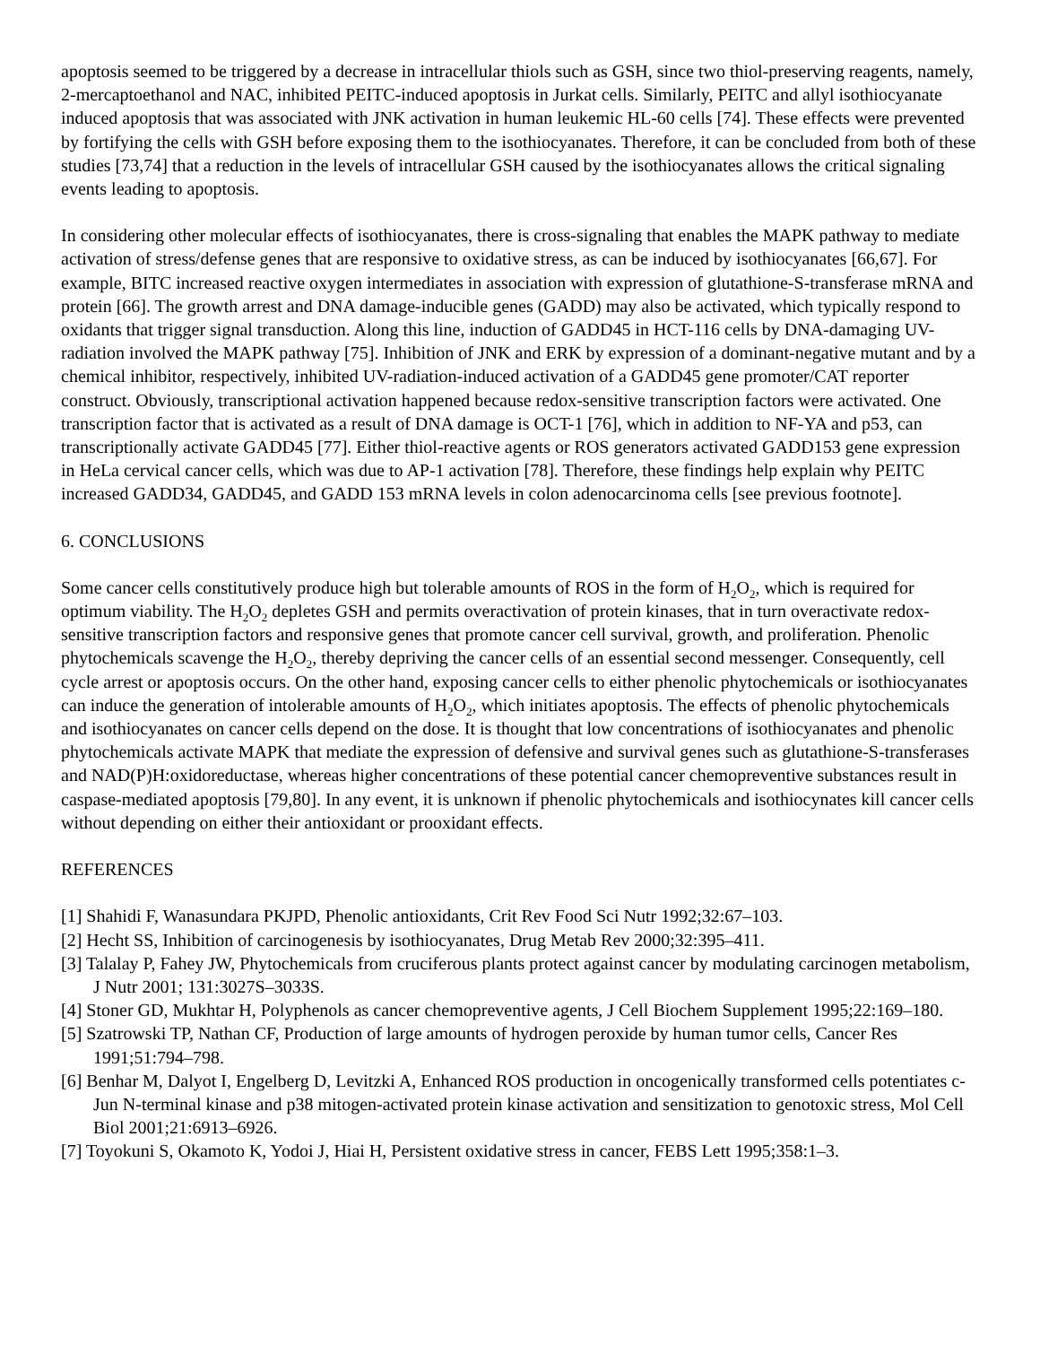apoptosis seemed to be triggered by a decrease in intracellular thiols such as GSH, since two thiol-preserving reagents, namely, 2-mercaptoethanol and NAC, inhibited PEITC-induced apoptosis in Jurkat cells. Similarly, PEITC and allyl isothiocyanate induced apoptosis that was associated with JNK activation in human leukemic HL-60 cells [74]. These effects were prevented by fortifying the cells with GSH before exposing them to the isothiocyanates. Therefore, it can be concluded from both of these studies [73,74] that a reduction in the levels of intracellular GSH caused by the isothiocyanates allows the critical signaling events leading to apoptosis.
In considering other molecular effects of isothiocyanates, there is cross-signaling that enables the MAPK pathway to mediate activation of stress/defense genes that are responsive to oxidative stress, as can be induced by isothiocyanates [66,67]. For example, BITC increased reactive oxygen intermediates in association with expression of glutathione-S-transferase mRNA and protein [66]. The growth arrest and DNA damage-inducible genes (GADD) may also be activated, which typically respond to oxidants that trigger signal transduction. Along this line, induction of GADD45 in HCT-116 cells by DNA-damaging UV-radiation involved the MAPK pathway [75]. Inhibition of JNK and ERK by expression of a dominant-negative mutant and by a chemical inhibitor, respectively, inhibited UV-radiation-induced activation of a GADD45 gene promoter/CAT reporter construct. Obviously, transcriptional activation happened because redox-sensitive transcription factors were activated. One transcription factor that is activated as a result of DNA damage is OCT-1 [76], which in addition to NF-YA and p53, can transcriptionally activate GADD45 [77]. Either thiol-reactive agents or ROS generators activated GADD153 gene expression in HeLa cervical cancer cells, which was due to AP-1 activation [78]. Therefore, these findings help explain why PEITC increased GADD34, GADD45, and GADD 153 mRNA levels in colon adenocarcinoma cells [see previous footnote].
6. CONCLUSIONS
Some cancer cells constitutively produce high but tolerable amounts of ROS in the form of H<sub>2</sub>O<sub>2</sub>, which is required for optimum viability. The H<sub>2</sub>O<sub>2</sub> depletes GSH and permits overactivation of protein kinases, that in turn overactivate redox-sensitive transcription factors and responsive genes that promote cancer cell survival, growth, and proliferation. Phenolic phytochemicals scavenge the H<sub>2</sub>O<sub>2</sub>, thereby depriving the cancer cells of an essential second messenger. Consequently, cell cycle arrest or apoptosis occurs. On the other hand, exposing cancer cells to either phenolic phytochemicals or isothiocyanates can induce the generation of intolerable amounts of H<sub>2</sub>O<sub>2</sub>, which initiates apoptosis. The effects of phenolic phytochemicals and isothiocyanates on cancer cells depend on the dose. It is thought that low concentrations of isothiocyanates and phenolic phytochemicals activate MAPK that mediate the expression of defensive and survival genes such as glutathione-S-transferases and NAD(P)H:oxidoreductase, whereas higher concentrations of these potential cancer chemopreventive substances result in caspase-mediated apoptosis [79,80]. In any event, it is unknown if phenolic phytochemicals and isothiocynates kill cancer cells without depending on either their antioxidant or prooxidant effects.
REFERENCES
[1] Shahidi F, Wanasundara PKJPD, Phenolic antioxidants, Crit Rev Food Sci Nutr 1992;32:67–103.
[2] Hecht SS, Inhibition of carcinogenesis by isothiocyanates, Drug Metab Rev 2000;32:395–411.
[3] Talalay P, Fahey JW, Phytochemicals from cruciferous plants protect against cancer by modulating carcinogen metabolism, J Nutr 2001; 131:3027S–3033S.
[4] Stoner GD, Mukhtar H, Polyphenols as cancer chemopreventive agents, J Cell Biochem Supplement 1995;22:169–180.
[5] Szatrowski TP, Nathan CF, Production of large amounts of hydrogen peroxide by human tumor cells, Cancer Res 1991;51:794–798.
[6] Benhar M, Dalyot I, Engelberg D, Levitzki A, Enhanced ROS production in oncogenically transformed cells potentiates c-Jun N-terminal kinase and p38 mitogen-activated protein kinase activation and sensitization to genotoxic stress, Mol Cell Biol 2001;21:6913–6926.
[7] Toyokuni S, Okamoto K, Yodoi J, Hiai H, Persistent oxidative stress in cancer, FEBS Lett 1995;358:1–3.